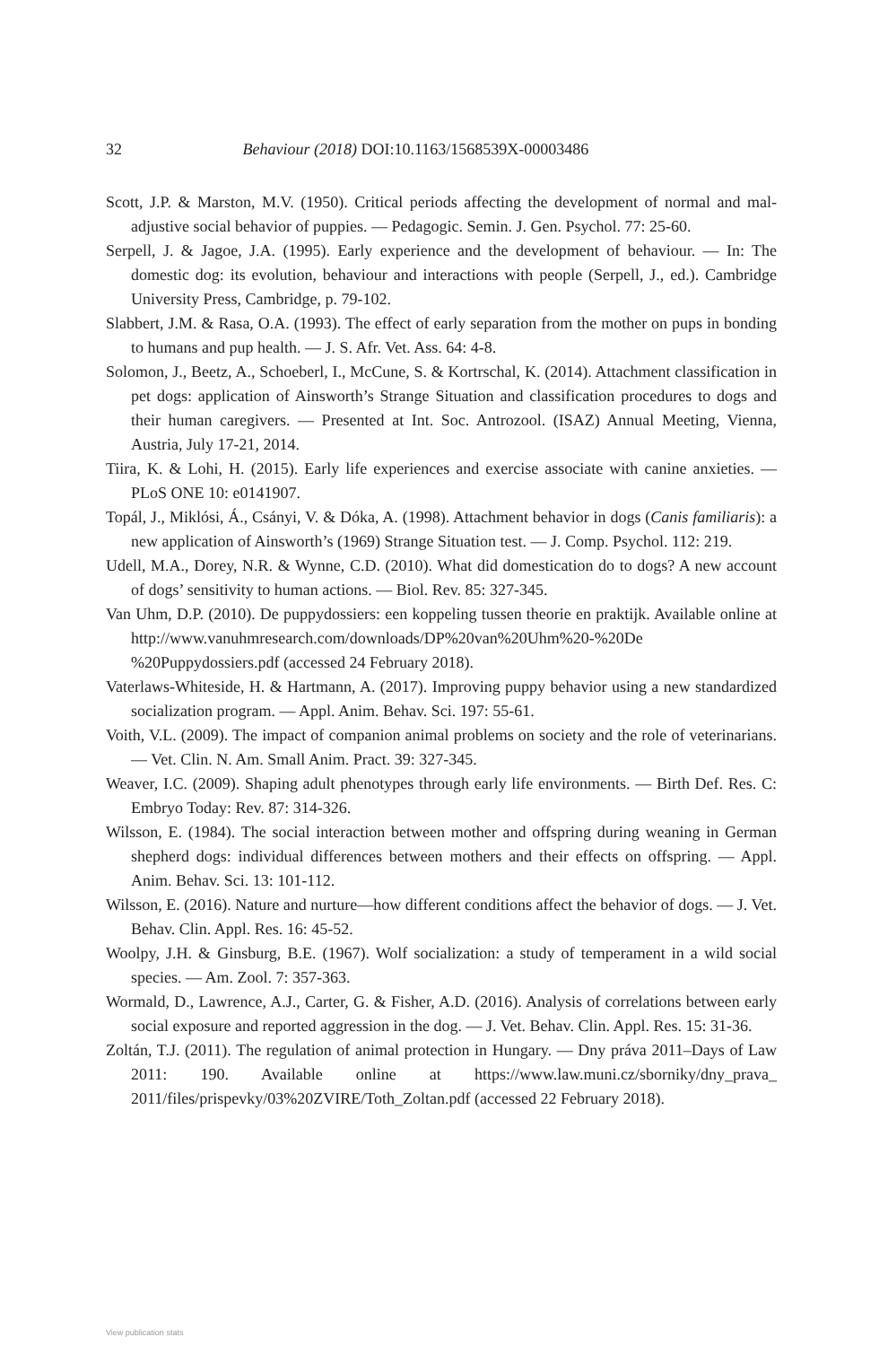32 Behaviour (2018) DOI:10.1163/1568539X-00003486
Scott, J.P. & Marston, M.V. (1950). Critical periods affecting the development of normal and mal-adjustive social behavior of puppies. — Pedagogic. Semin. J. Gen. Psychol. 77: 25-60.
Serpell, J. & Jagoe, J.A. (1995). Early experience and the development of behaviour. — In: The domestic dog: its evolution, behaviour and interactions with people (Serpell, J., ed.). Cambridge University Press, Cambridge, p. 79-102.
Slabbert, J.M. & Rasa, O.A. (1993). The effect of early separation from the mother on pups in bonding to humans and pup health. — J. S. Afr. Vet. Ass. 64: 4-8.
Solomon, J., Beetz, A., Schoeberl, I., McCune, S. & Kortrschal, K. (2014). Attachment classification in pet dogs: application of Ainsworth’s Strange Situation and classification procedures to dogs and their human caregivers. — Presented at Int. Soc. Antrozool. (ISAZ) Annual Meeting, Vienna, Austria, July 17-21, 2014.
Tiira, K. & Lohi, H. (2015). Early life experiences and exercise associate with canine anxieties. — PLoS ONE 10: e0141907.
Topál, J., Miklósi, Á., Csányi, V. & Dóka, A. (1998). Attachment behavior in dogs (Canis familiaris): a new application of Ainsworth’s (1969) Strange Situation test. — J. Comp. Psychol. 112: 219.
Udell, M.A., Dorey, N.R. & Wynne, C.D. (2010). What did domestication do to dogs? A new account of dogs’ sensitivity to human actions. — Biol. Rev. 85: 327-345.
Van Uhm, D.P. (2010). De puppydossiers: een koppeling tussen theorie en praktijk. Available online at http://www.vanuhmresearch.com/downloads/DP%20van%20Uhm%20-%20De %20Puppydossiers.pdf (accessed 24 February 2018).
Vaterlaws-Whiteside, H. & Hartmann, A. (2017). Improving puppy behavior using a new standardized socialization program. — Appl. Anim. Behav. Sci. 197: 55-61.
Voith, V.L. (2009). The impact of companion animal problems on society and the role of veterinarians. — Vet. Clin. N. Am. Small Anim. Pract. 39: 327-345.
Weaver, I.C. (2009). Shaping adult phenotypes through early life environments. — Birth Def. Res. C: Embryo Today: Rev. 87: 314-326.
Wilsson, E. (1984). The social interaction between mother and offspring during weaning in German shepherd dogs: individual differences between mothers and their effects on offspring. — Appl. Anim. Behav. Sci. 13: 101-112.
Wilsson, E. (2016). Nature and nurture—how different conditions affect the behavior of dogs. — J. Vet. Behav. Clin. Appl. Res. 16: 45-52.
Woolpy, J.H. & Ginsburg, B.E. (1967). Wolf socialization: a study of temperament in a wild social species. — Am. Zool. 7: 357-363.
Wormald, D., Lawrence, A.J., Carter, G. & Fisher, A.D. (2016). Analysis of correlations between early social exposure and reported aggression in the dog. — J. Vet. Behav. Clin. Appl. Res. 15: 31-36.
Zoltán, T.J. (2011). The regulation of animal protection in Hungary. — Dny práva 2011–Days of Law 2011: 190. Available online at https://www.law.muni.cz/sborniky/dny_prava_ 2011/files/prispevky/03%20ZVIRE/Toth_Zoltan.pdf (accessed 22 February 2018).
View publication stats